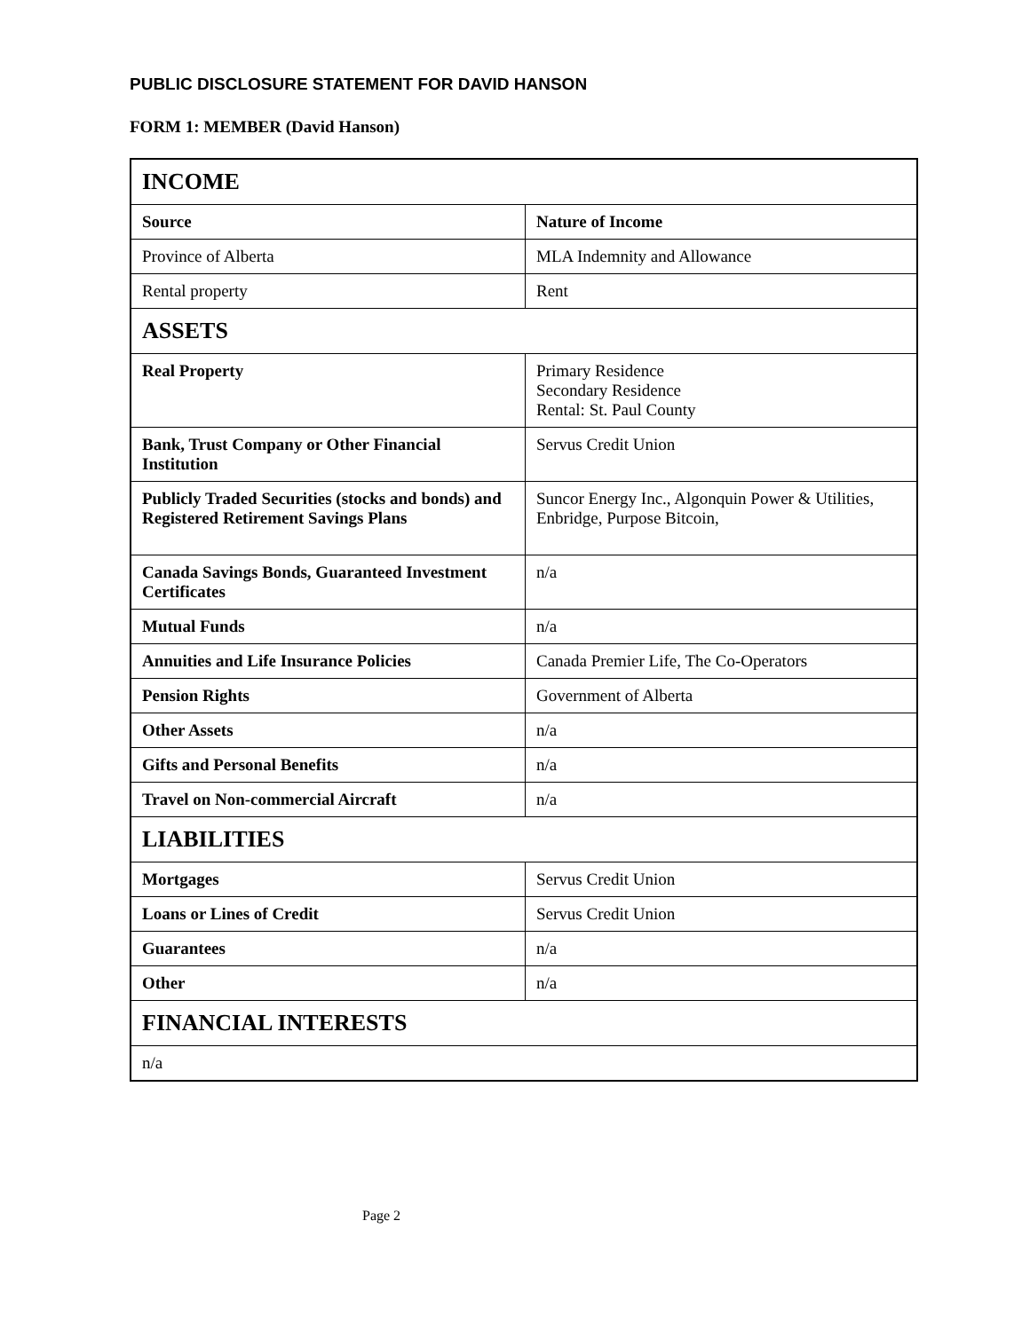PUBLIC DISCLOSURE STATEMENT FOR DAVID HANSON
FORM 1: MEMBER (David Hanson)
| INCOME | |
| Source | Nature of Income |
| Province of Alberta | MLA Indemnity and Allowance |
| Rental property | Rent |
| ASSETS | |
| Real Property | Primary Residence Secondary Residence Rental: St. Paul County |
| Bank, Trust Company or Other Financial Institution | Servus Credit Union |
| Publicly Traded Securities (stocks and bonds) and Registered Retirement Savings Plans | Suncor Energy Inc., Algonquin Power & Utilities, Enbridge, Purpose Bitcoin, |
| Canada Savings Bonds, Guaranteed Investment Certificates | n/a |
| Mutual Funds | n/a |
| Annuities and Life Insurance Policies | Canada Premier Life, The Co-Operators |
| Pension Rights | Government of Alberta |
| Other Assets | n/a |
| Gifts and Personal Benefits | n/a |
| Travel on Non-commercial Aircraft | n/a |
| LIABILITIES | |
| Mortgages | Servus Credit Union |
| Loans or Lines of Credit | Servus Credit Union |
| Guarantees | n/a |
| Other | n/a |
| FINANCIAL INTERESTS | |
| n/a | |
Page 2